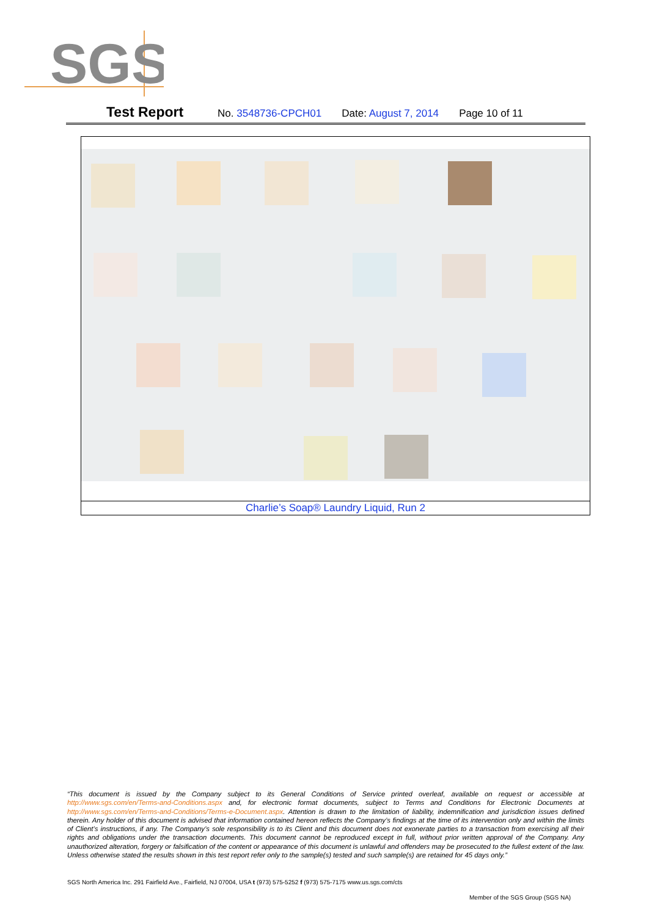SGS
Test Report No. 3548736-CPCH01 Date: August 7, 2014 Page 10 of 11
| Charlie’s Soap® Laundry Liquid, Run 2 |
“This document is issued by the Company subject to its General Conditions of Service printed overleaf, available on request or accessible at http://www.sgs.com/en/Terms-and-Conditions.aspx and, for electronic format documents, subject to Terms and Conditions for Electronic Documents at http://www.sgs.com/en/Terms-and-Conditions/Terms-e-Document.aspx. Attention is drawn to the limitation of liability, indemnification and jurisdiction issues defined therein. Any holder of this document is advised that information contained hereon reflects the Company’s findings at the time of its intervention only and within the limits of Client’s instructions, if any. The Company’s sole responsibility is to its Client and this document does not exonerate parties to a transaction from exercising all their rights and obligations under the transaction documents. This document cannot be reproduced except in full, without prior written approval of the Company. Any unauthorized alteration, forgery or falsification of the content or appearance of this document is unlawful and offenders may be prosecuted to the fullest extent of the law. Unless otherwise stated the results shown in this test report refer only to the sample(s) tested and such sample(s) are retained for 45 days only.”
SGS North America Inc. 291 Fairfield Ave., Fairfield, NJ 07004, USA t (973) 575-5252 f (973) 575-7175 www.us.sgs.com/cts
Member of the SGS Group (SGS NA)